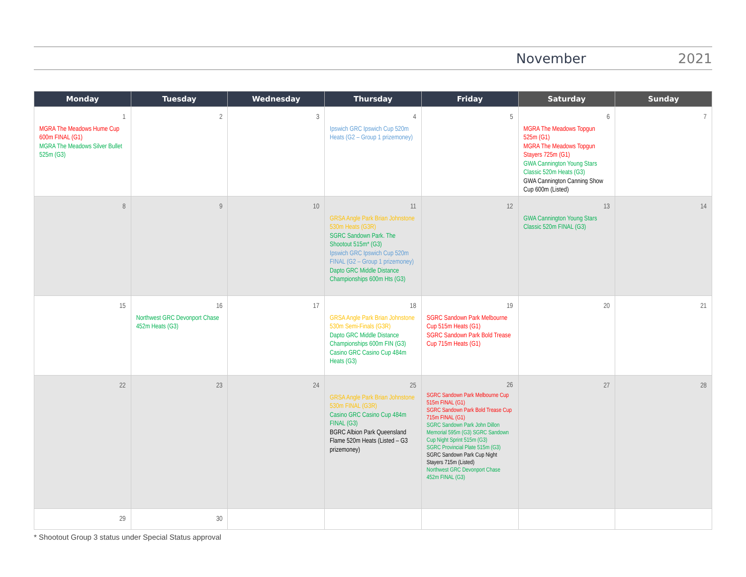November 2021
| Monday | Tuesday | Wednesday | Thursday | Friday | Saturday | Sunday |
| --- | --- | --- | --- | --- | --- | --- |
| 1 MGRA The Meadows Hume Cup 600m FINAL (G1) MGRA The Meadows Silver Bullet 525m (G3) | 2 | 3 | 4 Ipswich GRC Ipswich Cup 520m Heats (G2 – Group 1 prizemoney) | 5 | 6 MGRA The Meadows Topgun 525m (G1) MGRA The Meadows Topgun Stayers 725m (G1) GWA Cannington Young Stars Classic 520m Heats (G3) GWA Cannington Canning Show Cup 600m (Listed) | 7 |
| 8 | 9 | 10 | 11 GRSA Angle Park Brian Johnstone 530m Heats (G3R) SGRC Sandown Park. The Shootout 515m* (G3) Ipswich GRC Ipswich Cup 520m FINAL (G2 – Group 1 prizemoney) Dapto GRC Middle Distance Championships 600m Hts (G3) | 12 | 13 GWA Cannington Young Stars Classic 520m FINAL (G3) | 14 |
| 15 | 16 Northwest GRC Devonport Chase 452m Heats (G3) | 17 | 18 GRSA Angle Park Brian Johnstone 530m Semi-Finals (G3R) Dapto GRC Middle Distance Championships 600m FIN (G3) Casino GRC Casino Cup 484m Heats (G3) | 19 SGRC Sandown Park Melbourne Cup 515m Heats (G1) SGRC Sandown Park Bold Trease Cup 715m Heats (G1) | 20 | 21 |
| 22 | 23 | 24 | 25 GRSA Angle Park Brian Johnstone 530m FINAL (G3R) Casino GRC Casino Cup 484m FINAL (G3) BGRC Albion Park Queensland Flame 520m Heats (Listed – G3 prizemoney) | 26 SGRC Sandown Park Melbourne Cup 515m FINAL (G1) SGRC Sandown Park Bold Trease Cup 715m FINAL (G1) SGRC Sandown Park John Dillon Memorial 595m (G3) SGRC Sandown Cup Night Sprint 515m (G3) SGRC Provincial Plate 515m (G3) SGRC Sandown Park Cup Night Stayers 715m (Listed) Northwest GRC Devonport Chase 452m FINAL (G3) | 27 | 28 |
| 29 | 30 | | | | | |
* Shootout Group 3 status under Special Status approval